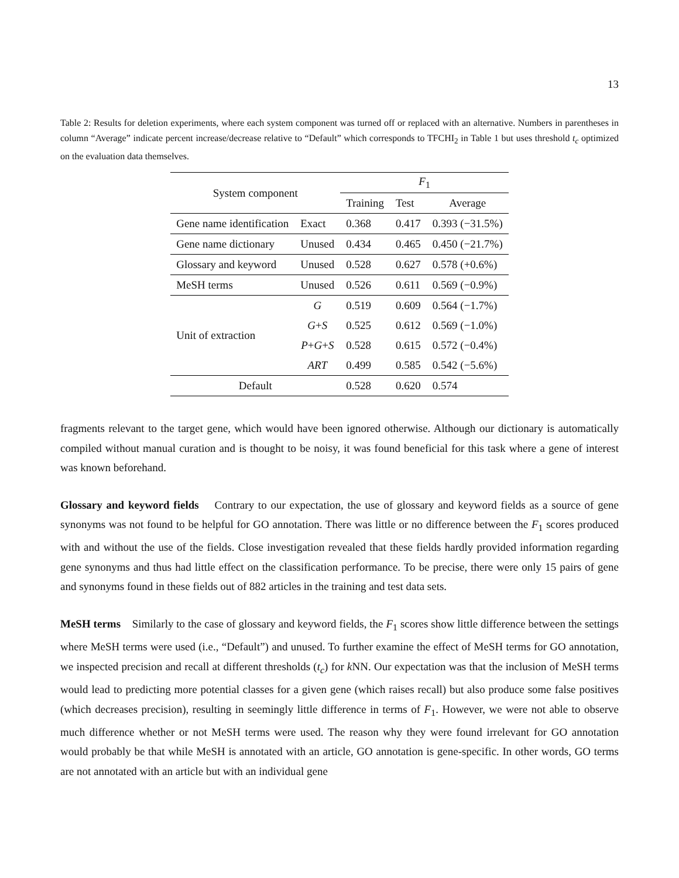13
Table 2: Results for deletion experiments, where each system component was turned off or replaced with an alternative. Numbers in parentheses in column “Average” indicate percent increase/decrease relative to “Default” which corresponds to TFCHI<sub>2</sub> in Table 1 but uses threshold t<sub>c</sub> optimized on the evaluation data themselves.
| System component | | F<sub>1</sub> | | |
| --- | --- | --- | --- | --- |
| | | Training | Test | Average |
| Gene name identification | Exact | 0.368 | 0.417 | 0.393 (−31.5%) |
| Gene name dictionary | Unused | 0.434 | 0.465 | 0.450 (−21.7%) |
| Glossary and keyword | Unused | 0.528 | 0.627 | 0.578 (+0.6%) |
| MeSH terms | Unused | 0.526 | 0.611 | 0.569 (−0.9%) |
| Unit of extraction | G | 0.519 | 0.609 | 0.564 (−1.7%) |
| | G + S | 0.525 | 0.612 | 0.569 (−1.0%) |
| | P + G + S | 0.528 | 0.615 | 0.572 (−0.4%) |
| | ART | 0.499 | 0.585 | 0.542 (−5.6%) |
| Default | | 0.528 | 0.620 | 0.574 |
fragments relevant to the target gene, which would have been ignored otherwise. Although our dictionary is automatically compiled without manual curation and is thought to be noisy, it was found beneficial for this task where a gene of interest was known beforehand.
Glossary and keyword fields Contrary to our expectation, the use of glossary and keyword fields as a source of gene synonyms was not found to be helpful for GO annotation. There was little or no difference between the F<sub>1</sub> scores produced with and without the use of the fields. Close investigation revealed that these fields hardly provided information regarding gene synonyms and thus had little effect on the classification performance. To be precise, there were only 15 pairs of gene and synonyms found in these fields out of 882 articles in the training and test data sets.
MeSH terms Similarly to the case of glossary and keyword fields, the F<sub>1</sub> scores show little difference between the settings where MeSH terms were used (i.e., “Default”) and unused. To further examine the effect of MeSH terms for GO annotation, we inspected precision and recall at different thresholds (t<sub>c</sub>) for k NN. Our expectation was that the inclusion of MeSH terms would lead to predicting more potential classes for a given gene (which raises recall) but also produce some false positives (which decreases precision), resulting in seemingly little difference in terms of F<sub>1</sub>. However, we were not able to observe much difference whether or not MeSH terms were used. The reason why they were found irrelevant for GO annotation would probably be that while MeSH is annotated with an article, GO annotation is gene-specific. In other words, GO terms are not annotated with an article but with an individual gene